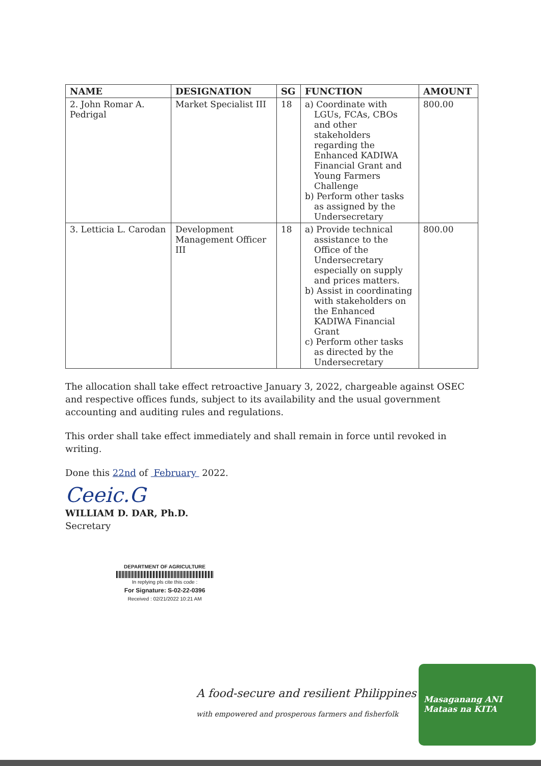| NAME | DESIGNATION | SG | FUNCTION | AMOUNT |
| --- | --- | --- | --- | --- |
| 2. John Romar A. Pedrigal | Market Specialist III | 18 | a) Coordinate with LGUs, FCAs, CBOs and other stakeholders regarding the Enhanced KADIWA Financial Grant and Young Farmers Challenge b) Perform other tasks as assigned by the Undersecretary | 800.00 |
| 3. Letticia L. Carodan | Development Management Officer III | 18 | a) Provide technical assistance to the Office of the Undersecretary especially on supply and prices matters. b) Assist in coordinating with stakeholders on the Enhanced KADIWA Financial Grant c) Perform other tasks as directed by the Undersecretary | 800.00 |
The allocation shall take effect retroactive January 3, 2022, chargeable against OSEC and respective offices funds, subject to its availability and the usual government accounting and auditing rules and regulations.
This order shall take effect immediately and shall remain in force until revoked in writing.
Done this 22nd of February 2022.
Ceeic.G
WILLIAM D. DAR, Ph.D.
Secretary
DEPARTMENT OF AGRICULTURE
In replying pls cite this code :
For Signature: S-02-22-0396
Received : 02/21/2022 10:21 AM
A food-secure and resilient Philippines
with empowered and prosperous farmers and fisherfolk
Masaganang ANI
Mataas na KITA